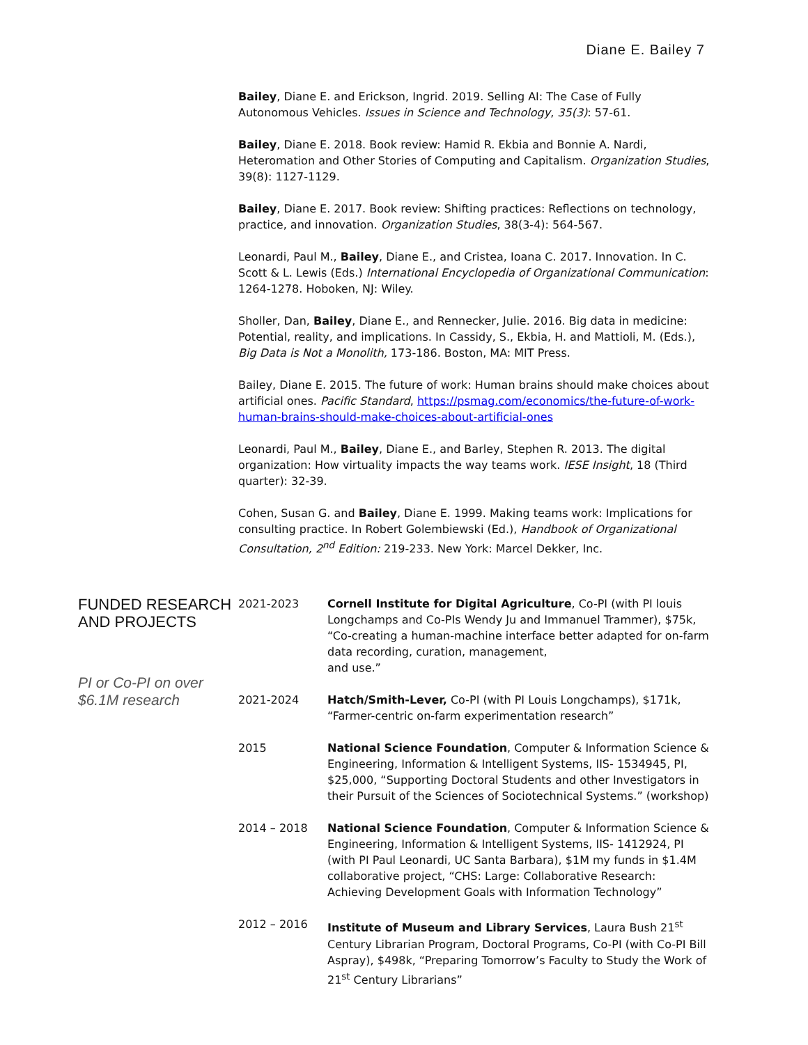Diane E. Bailey 7
Bailey, Diane E. and Erickson, Ingrid. 2019. Selling AI: The Case of Fully Autonomous Vehicles. Issues in Science and Technology, 35(3): 57-61.
Bailey, Diane E. 2018. Book review: Hamid R. Ekbia and Bonnie A. Nardi, Heteromation and Other Stories of Computing and Capitalism. Organization Studies, 39(8): 1127-1129.
Bailey, Diane E. 2017. Book review: Shifting practices: Reflections on technology, practice, and innovation. Organization Studies, 38(3-4): 564-567.
Leonardi, Paul M., Bailey, Diane E., and Cristea, Ioana C. 2017. Innovation. In C. Scott & L. Lewis (Eds.) International Encyclopedia of Organizational Communication: 1264-1278. Hoboken, NJ: Wiley.
Sholler, Dan, Bailey, Diane E., and Rennecker, Julie. 2016. Big data in medicine: Potential, reality, and implications. In Cassidy, S., Ekbia, H. and Mattioli, M. (Eds.), Big Data is Not a Monolith, 173-186. Boston, MA: MIT Press.
Bailey, Diane E. 2015. The future of work: Human brains should make choices about artificial ones. Pacific Standard, https://psmag.com/economics/the-future-of-work-human-brains-should-make-choices-about-artificial-ones
Leonardi, Paul M., Bailey, Diane E., and Barley, Stephen R. 2013. The digital organization: How virtuality impacts the way teams work. IESE Insight, 18 (Third quarter): 32-39.
Cohen, Susan G. and Bailey, Diane E. 1999. Making teams work: Implications for consulting practice. In Robert Golembiewski (Ed.), Handbook of Organizational Consultation, 2<sup>nd</sup> Edition: 219-233. New York: Marcel Dekker, Inc.
FUNDED RESEARCH AND PROJECTS
PI or Co-PI on over $6.1M research
2021-2023 Cornell Institute for Digital Agriculture, Co-PI (with PI louis Longchamps and Co-PIs Wendy Ju and Immanuel Trammer), $75k, “Co-creating a human-machine interface better adapted for on-farm data recording, curation, management,
and use.”
2021-2024 Hatch/Smith-Lever, Co-PI (with PI Louis Longchamps), $171k, “Farmer-centric on-farm experimentation research”
2015 National Science Foundation, Computer & Information Science & Engineering, Information & Intelligent Systems, IIS- 1534945, PI, $25,000, “Supporting Doctoral Students and other Investigators in their Pursuit of the Sciences of Sociotechnical Systems.” (workshop)
2014 – 2018 National Science Foundation, Computer & Information Science & Engineering, Information & Intelligent Systems, IIS- 1412924, PI (with PI Paul Leonardi, UC Santa Barbara), $1M my funds in $1.4M collaborative project, “CHS: Large: Collaborative Research: Achieving Development Goals with Information Technology”
2012 – 2016 Institute of Museum and Library Services, Laura Bush 21<sup>st</sup> Century Librarian Program, Doctoral Programs, Co-PI (with Co-PI Bill Aspray), $498k, “Preparing Tomorrow’s Faculty to Study the Work of 21<sup>st</sup> Century Librarians”